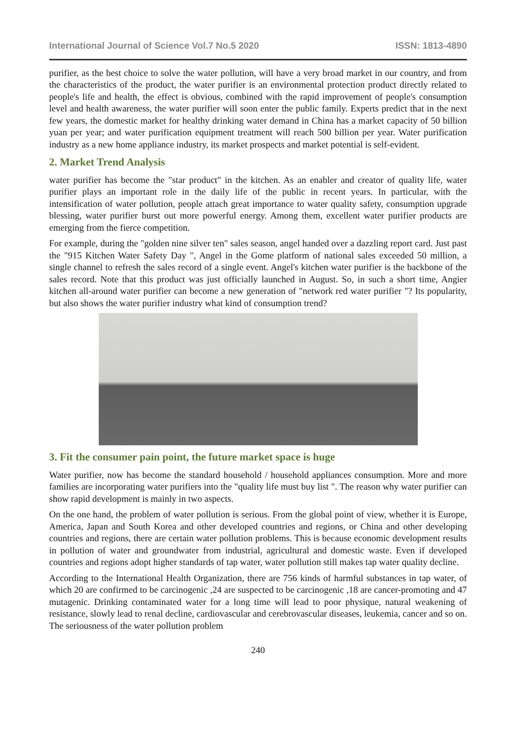International Journal of Science Vol.7 No.5 2020 ISSN: 1813-4890
purifier, as the best choice to solve the water pollution, will have a very broad market in our country, and from the characteristics of the product, the water purifier is an environmental protection product directly related to people's life and health, the effect is obvious, combined with the rapid improvement of people's consumption level and health awareness, the water purifier will soon enter the public family. Experts predict that in the next few years, the domestic market for healthy drinking water demand in China has a market capacity of 50 billion yuan per year; and water purification equipment treatment will reach 500 billion per year. Water purification industry as a new home appliance industry, its market prospects and market potential is self-evident.
2. Market Trend Analysis
water purifier has become the "star product" in the kitchen. As an enabler and creator of quality life, water purifier plays an important role in the daily life of the public in recent years. In particular, with the intensification of water pollution, people attach great importance to water quality safety, consumption upgrade blessing, water purifier burst out more powerful energy. Among them, excellent water purifier products are emerging from the fierce competition.
For example, during the "golden nine silver ten" sales season, angel handed over a dazzling report card. Just past the "915 Kitchen Water Safety Day ", Angel in the Gome platform of national sales exceeded 50 million, a single channel to refresh the sales record of a single event. Angel's kitchen water purifier is the backbone of the sales record. Note that this product was just officially launched in August. So, in such a short time, Angier kitchen all-around water purifier can become a new generation of "network red water purifier "? Its popularity, but also shows the water purifier industry what kind of consumption trend?
3. Fit the consumer pain point, the future market space is huge
Water purifier, now has become the standard household / household appliances consumption. More and more families are incorporating water purifiers into the "quality life must buy list ". The reason why water purifier can show rapid development is mainly in two aspects.
On the one hand, the problem of water pollution is serious. From the global point of view, whether it is Europe, America, Japan and South Korea and other developed countries and regions, or China and other developing countries and regions, there are certain water pollution problems. This is because economic development results in pollution of water and groundwater from industrial, agricultural and domestic waste. Even if developed countries and regions adopt higher standards of tap water, water pollution still makes tap water quality decline.
According to the International Health Organization, there are 756 kinds of harmful substances in tap water, of which 20 are confirmed to be carcinogenic ,24 are suspected to be carcinogenic ,18 are cancer-promoting and 47 mutagenic. Drinking contaminated water for a long time will lead to poor physique, natural weakening of resistance, slowly lead to renal decline, cardiovascular and cerebrovascular diseases, leukemia, cancer and so on. The seriousness of the water pollution problem
240